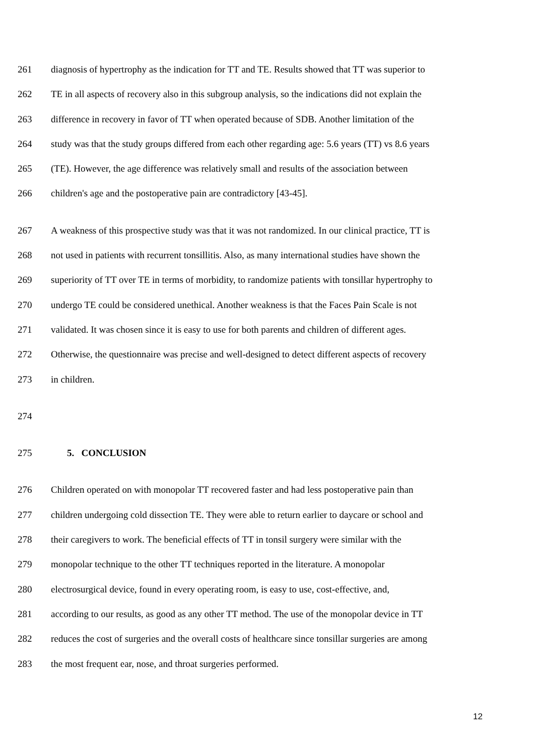261 diagnosis of hypertrophy as the indication for TT and TE. Results showed that TT was superior to
262 TE in all aspects of recovery also in this subgroup analysis, so the indications did not explain the
263 difference in recovery in favor of TT when operated because of SDB. Another limitation of the
264 study was that the study groups differed from each other regarding age: 5.6 years (TT) vs 8.6 years
265 (TE). However, the age difference was relatively small and results of the association between
266 children's age and the postoperative pain are contradictory [43-45].
267 A weakness of this prospective study was that it was not randomized. In our clinical practice, TT is
268 not used in patients with recurrent tonsillitis. Also, as many international studies have shown the
269 superiority of TT over TE in terms of morbidity, to randomize patients with tonsillar hypertrophy to
270 undergo TE could be considered unethical. Another weakness is that the Faces Pain Scale is not
271 validated. It was chosen since it is easy to use for both parents and children of different ages.
272 Otherwise, the questionnaire was precise and well-designed to detect different aspects of recovery
273 in children.
274
275 5. CONCLUSION
276 Children operated on with monopolar TT recovered faster and had less postoperative pain than
277 children undergoing cold dissection TE. They were able to return earlier to daycare or school and
278 their caregivers to work. The beneficial effects of TT in tonsil surgery were similar with the
279 monopolar technique to the other TT techniques reported in the literature. A monopolar
280 electrosurgical device, found in every operating room, is easy to use, cost-effective, and,
281 according to our results, as good as any other TT method. The use of the monopolar device in TT
282 reduces the cost of surgeries and the overall costs of healthcare since tonsillar surgeries are among
283 the most frequent ear, nose, and throat surgeries performed.
12